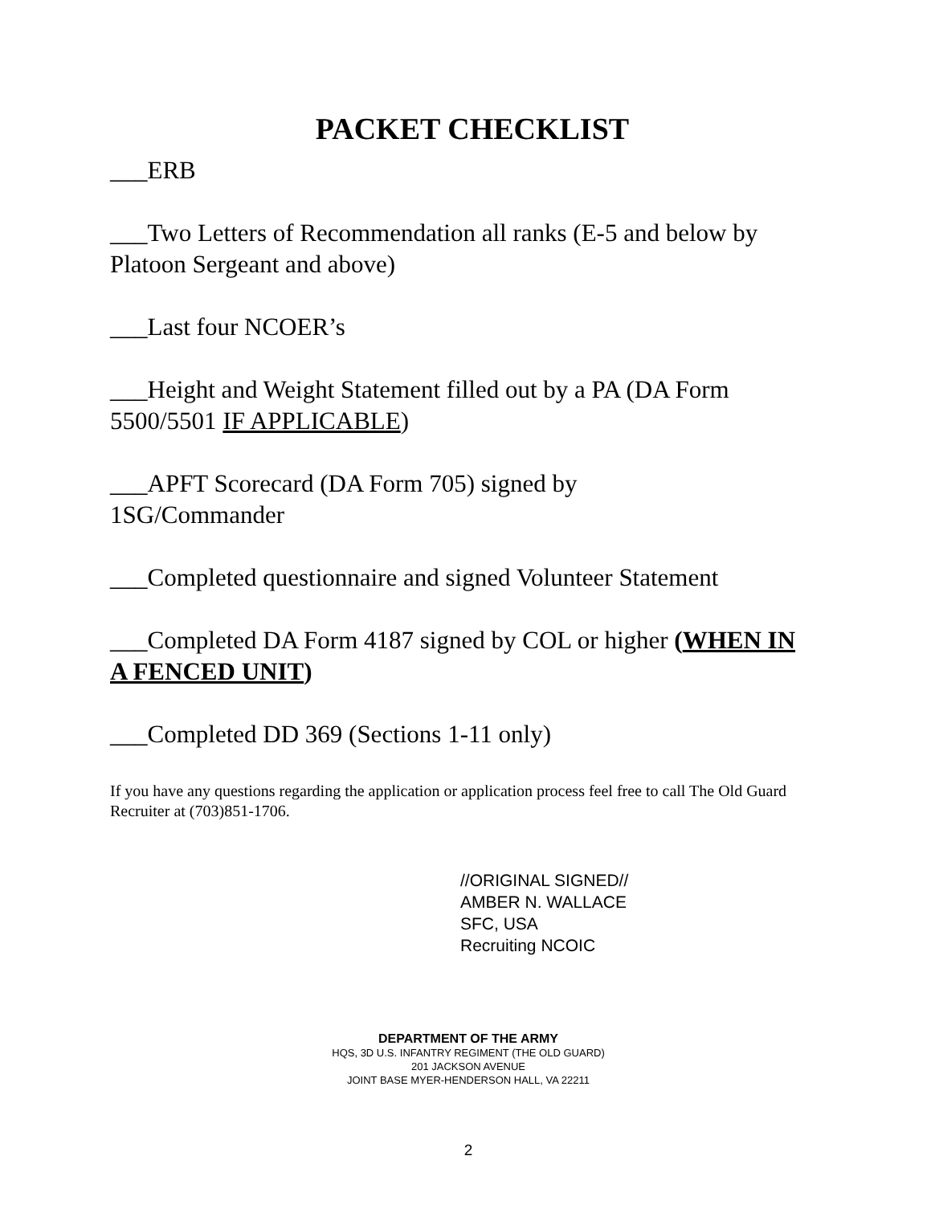PACKET CHECKLIST
___ERB
___Two Letters of Recommendation all ranks (E-5 and below by Platoon Sergeant and above)
___Last four NCOER’s
___Height and Weight Statement filled out by a PA (DA Form 5500/5501 IF APPLICABLE)
___APFT Scorecard (DA Form 705) signed by
1SG/Commander
___Completed questionnaire and signed Volunteer Statement
___Completed DA Form 4187 signed by COL or higher (WHEN IN A FENCED UNIT)
___Completed DD 369 (Sections 1-11 only)
If you have any questions regarding the application or application process feel free to call The Old Guard Recruiter at (703)851-1706.
//ORIGINAL SIGNED//
AMBER N. WALLACE
SFC, USA
Recruiting NCOIC
DEPARTMENT OF THE ARMY
HQS, 3D U.S. INFANTRY REGIMENT (THE OLD GUARD)
201 JACKSON AVENUE
JOINT BASE MYER-HENDERSON HALL, VA 22211
2